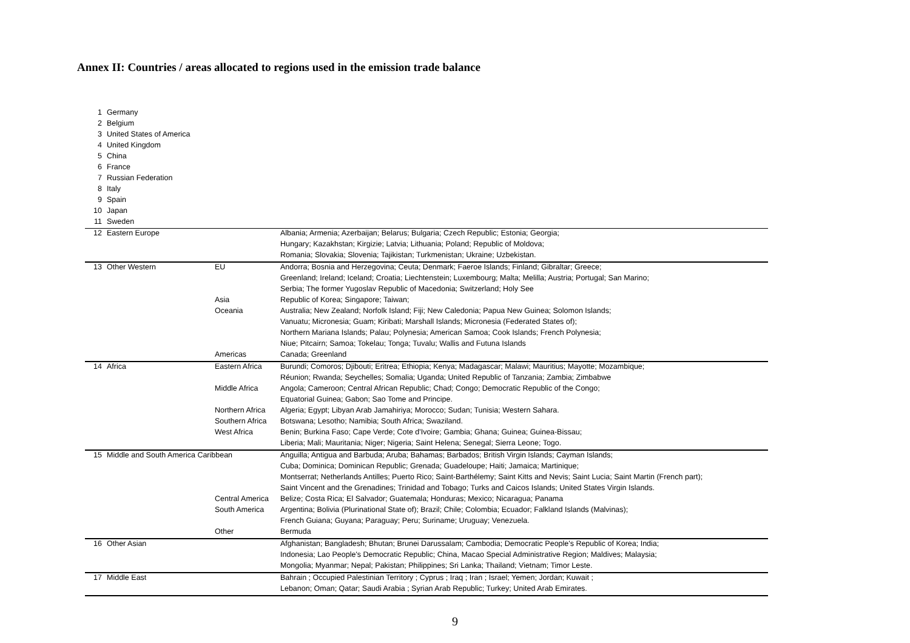Annex II: Countries / areas allocated to regions used in the emission trade balance
| 1 | Germany | | |
| 2 | Belgium | | |
| 3 | United States of America | | |
| 4 | United Kingdom | | |
| 5 | China | | |
| 6 | France | | |
| 7 | Russian Federation | | |
| 8 | Italy | | |
| 9 | Spain | | |
| 10 | Japan | | |
| 11 | Sweden | | |
| 12 | Eastern Europe | | Albania; Armenia; Azerbaijan; Belarus; Bulgaria; Czech Republic; Estonia; Georgia; |
| | | | Hungary; Kazakhstan; Kirgizie; Latvia; Lithuania; Poland; Republic of Moldova; |
| | | | Romania; Slovakia; Slovenia; Tajikistan; Turkmenistan; Ukraine; Uzbekistan. |
| 13 | Other Western | EU | Andorra; Bosnia and Herzegovina; Ceuta; Denmark; Faeroe Islands; Finland; Gibraltar; Greece; |
| | | | Greenland; Ireland; Iceland; Croatia; Liechtenstein; Luxembourg; Malta; Melilla; Austria; Portugal; San Marino; |
| | | | Serbia; The former Yugoslav Republic of Macedonia; Switzerland; Holy See |
| | | Asia | Republic of Korea; Singapore; Taiwan; |
| | | Oceania | Australia; New Zealand; Norfolk Island; Fiji; New Caledonia; Papua New Guinea; Solomon Islands; |
| | | | Vanuatu; Micronesia; Guam; Kiribati; Marshall Islands; Micronesia (Federated States of); |
| | | | Northern Mariana Islands; Palau; Polynesia; American Samoa; Cook Islands; French Polynesia; |
| | | | Niue; Pitcairn; Samoa; Tokelau; Tonga; Tuvalu; Wallis and Futuna Islands |
| | | Americas | Canada; Greenland |
| 14 | Africa | Eastern Africa | Burundi; Comoros; Djibouti; Eritrea; Ethiopia; Kenya; Madagascar; Malawi; Mauritius; Mayotte; Mozambique; |
| | | | Réunion; Rwanda; Seychelles; Somalia; Uganda; United Republic of Tanzania; Zambia; Zimbabwe |
| | | Middle Africa | Angola; Cameroon; Central African Republic; Chad; Congo; Democratic Republic of the Congo; |
| | | | Equatorial Guinea; Gabon; Sao Tome and Principe. |
| | | Northern Africa | Algeria; Egypt; Libyan Arab Jamahiriya; Morocco; Sudan; Tunisia; Western Sahara. |
| | | Southern Africa | Botswana; Lesotho; Namibia; South Africa; Swaziland. |
| | | West Africa | Benin; Burkina Faso; Cape Verde; Cote d'Ivoire; Gambia; Ghana; Guinea; Guinea-Bissau; |
| | | | Liberia; Mali; Mauritania; Niger; Nigeria; Saint Helena; Senegal; Sierra Leone; Togo. |
| 15 | Middle and South America Caribbean | | Anguilla; Antigua and Barbuda; Aruba; Bahamas; Barbados; British Virgin Islands; Cayman Islands; |
| | | | Cuba; Dominica; Dominican Republic; Grenada; Guadeloupe; Haiti; Jamaica; Martinique; |
| | | | Montserrat; Netherlands Antilles; Puerto Rico; Saint-Barthélemy; Saint Kitts and Nevis; Saint Lucia; Saint Martin (French part); |
| | | | Saint Vincent and the Grenadines; Trinidad and Tobago; Turks and Caicos Islands; United States Virgin Islands. |
| | | Central America | Belize; Costa Rica; El Salvador; Guatemala; Honduras; Mexico; Nicaragua; Panama |
| | | South America | Argentina; Bolivia (Plurinational State of); Brazil; Chile; Colombia; Ecuador; Falkland Islands (Malvinas); |
| | | | French Guiana; Guyana; Paraguay; Peru; Suriname; Uruguay; Venezuela. |
| | | Other | Bermuda |
| 16 | Other Asian | | Afghanistan; Bangladesh; Bhutan; Brunei Darussalam; Cambodia; Democratic People's Republic of Korea; India; |
| | | | Indonesia; Lao People's Democratic Republic; China, Macao Special Administrative Region; Maldives; Malaysia; |
| | | | Mongolia; Myanmar; Nepal; Pakistan; Philippines; Sri Lanka; Thailand; Vietnam; Timor Leste. |
| 17 | Middle East | | Bahrain ; Occupied Palestinian Territory ; Cyprus ; Iraq ; Iran ; Israel; Yemen; Jordan; Kuwait ; |
| | | | Lebanon; Oman; Qatar; Saudi Arabia ; Syrian Arab Republic; Turkey; United Arab Emirates. |
9